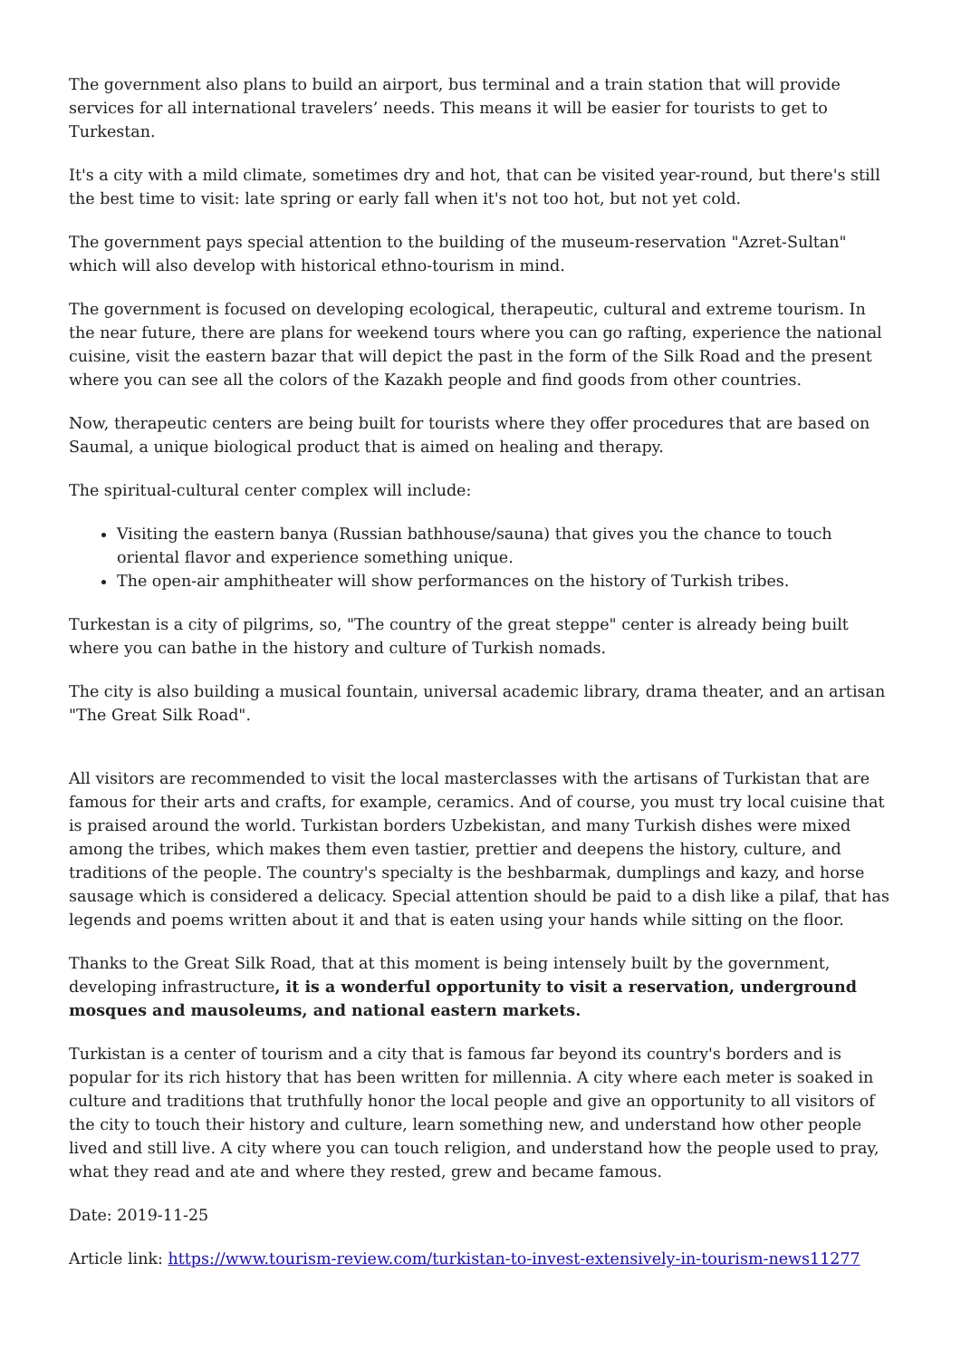The government also plans to build an airport, bus terminal and a train station that will provide services for all international travelers’ needs. This means it will be easier for tourists to get to Turkestan.
It's a city with a mild climate, sometimes dry and hot, that can be visited year-round, but there's still the best time to visit: late spring or early fall when it's not too hot, but not yet cold.
The government pays special attention to the building of the museum-reservation "Azret-Sultan" which will also develop with historical ethno-tourism in mind.
The government is focused on developing ecological, therapeutic, cultural and extreme tourism. In the near future, there are plans for weekend tours where you can go rafting, experience the national cuisine, visit the eastern bazar that will depict the past in the form of the Silk Road and the present where you can see all the colors of the Kazakh people and find goods from other countries.
Now, therapeutic centers are being built for tourists where they offer procedures that are based on Saumal, a unique biological product that is aimed on healing and therapy.
The spiritual-cultural center complex will include:
Visiting the eastern banya (Russian bathhouse/sauna) that gives you the chance to touch oriental flavor and experience something unique.
The open-air amphitheater will show performances on the history of Turkish tribes.
Turkestan is a city of pilgrims, so, "The country of the great steppe" center is already being built where you can bathe in the history and culture of Turkish nomads.
The city is also building a musical fountain, universal academic library, drama theater, and an artisan "The Great Silk Road".
All visitors are recommended to visit the local masterclasses with the artisans of Turkistan that are famous for their arts and crafts, for example, ceramics. And of course, you must try local cuisine that is praised around the world. Turkistan borders Uzbekistan, and many Turkish dishes were mixed among the tribes, which makes them even tastier, prettier and deepens the history, culture, and traditions of the people. The country's specialty is the beshbarmak, dumplings and kazy, and horse sausage which is considered a delicacy. Special attention should be paid to a dish like a pilaf, that has legends and poems written about it and that is eaten using your hands while sitting on the floor.
Thanks to the Great Silk Road, that at this moment is being intensely built by the government, developing infrastructure, it is a wonderful opportunity to visit a reservation, underground mosques and mausoleums, and national eastern markets.
Turkistan is a center of tourism and a city that is famous far beyond its country's borders and is popular for its rich history that has been written for millennia. A city where each meter is soaked in culture and traditions that truthfully honor the local people and give an opportunity to all visitors of the city to touch their history and culture, learn something new, and understand how other people lived and still live. A city where you can touch religion, and understand how the people used to pray, what they read and ate and where they rested, grew and became famous.
Date: 2019-11-25
Article link: https://www.tourism-review.com/turkistan-to-invest-extensively-in-tourism-news11277